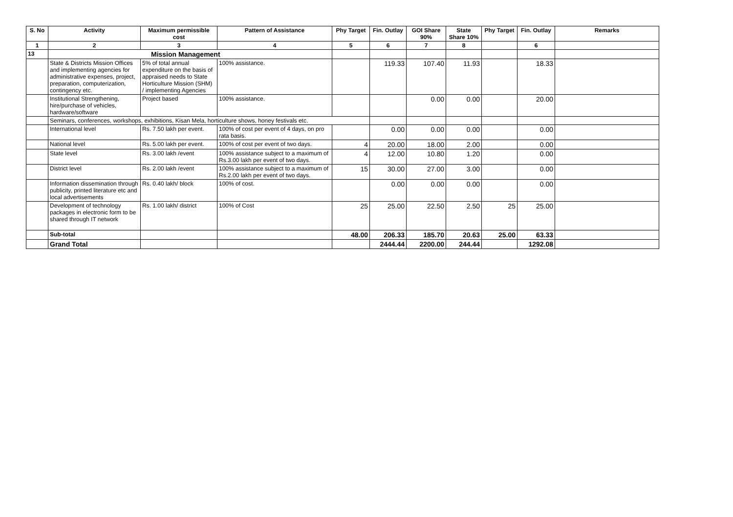| S. No | Activity | Maximum permissible cost | Pattern of Assistance | Phy Target | Fin. Outlay | GOI Share 90% | State Share 10% | Phy Target | Fin. Outlay | Remarks |
| --- | --- | --- | --- | --- | --- | --- | --- | --- | --- | --- |
| 1 | 2 | 3 | 4 | 5 | 6 | 7 | 8 | | 6 | |
| 13 | Mission Management | | | | | | | | | |
| | State & Districts Mission Offices and implementing agencies for administrative expenses, project, preparation, computerization, contingency etc. | 5% of total annual expenditure on the basis of appraised needs to State Horticulture Mission (SHM) / implementing Agencies | 100% assistance. | | 119.33 | 107.40 | 11.93 | | 18.33 | |
| | Institutional Strengthening, hire/purchase of vehicles, hardware/software | Project based | 100% assistance. | | | 0.00 | 0.00 | | 20.00 | |
| | Seminars, conferences, workshops, exhibitions, Kisan Mela, horticulture shows, honey festivals etc. | | | | | | | | | |
| | International level | Rs. 7.50 lakh per event. | 100% of cost per event of 4 days, on pro rata basis. | | 0.00 | 0.00 | 0.00 | | 0.00 | |
| | National level | Rs. 5.00 lakh per event. | 100% of cost per event of two days. | 4 | 20.00 | 18.00 | 2.00 | | 0.00 | |
| | State level | Rs. 3.00 lakh /event | 100% assistance subject to a maximum of Rs.3.00 lakh per event of two days. | 4 | 12.00 | 10.80 | 1.20 | | 0.00 | |
| | District level | Rs. 2.00 lakh /event | 100% assistance subject to a maximum of Rs.2.00 lakh per event of two days. | 15 | 30.00 | 27.00 | 3.00 | | 0.00 | |
| | Information dissemination through publicity, printed literature etc and local advertisements | Rs. 0.40 lakh/ block | 100% of cost. | | 0.00 | 0.00 | 0.00 | | 0.00 | |
| | Development of technology packages in electronic form to be shared through IT network | Rs. 1.00 lakh/ district | 100% of Cost | 25 | 25.00 | 22.50 | 2.50 | 25 | 25.00 | |
| | Sub-total | | | 48.00 | 206.33 | 185.70 | 20.63 | 25.00 | 63.33 | |
| | Grand Total | | | | 2444.44 | 2200.00 | 244.44 | | 1292.08 | |